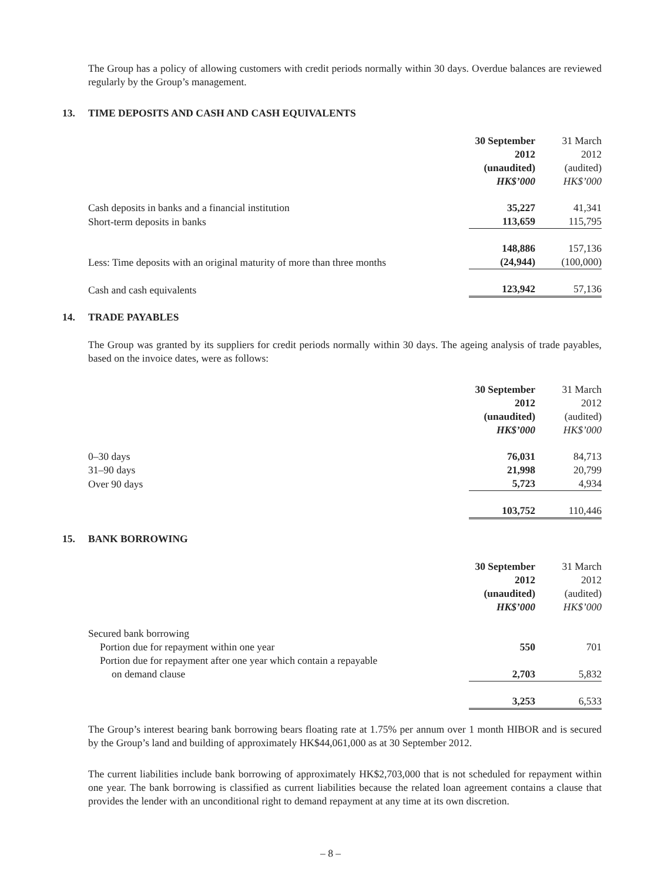The Group has a policy of allowing customers with credit periods normally within 30 days. Overdue balances are reviewed regularly by the Group’s management.
13. TIME DEPOSITS AND CASH AND CASH EQUIVALENTS
| | 30 September 2012 (unaudited) HK$’000 | | 31 March 2012 (audited) HK$’000 |
| --- | --- | --- | --- |
| Cash deposits in banks and a financial institution | 35,227 | | 41,341 |
| Short-term deposits in banks | 113,659 | | 115,795 |
| | 148,886 | | 157,136 |
| Less: Time deposits with an original maturity of more than three months | (24,944) | | (100,000) |
| Cash and cash equivalents | 123,942 | | 57,136 |
14. TRADE PAYABLES
The Group was granted by its suppliers for credit periods normally within 30 days. The ageing analysis of trade payables, based on the invoice dates, were as follows:
| | 30 September 2012 (unaudited) HK$’000 | | 31 March 2012 (audited) HK$’000 |
| --- | --- | --- | --- |
| 0–30 days | 76,031 | | 84,713 |
| 31–90 days | 21,998 | | 20,799 |
| Over 90 days | 5,723 | | 4,934 |
| | 103,752 | | 110,446 |
15. BANK BORROWING
| | 30 September 2012 (unaudited) HK$’000 | | 31 March 2012 (audited) HK$’000 |
| --- | --- | --- | --- |
| Secured bank borrowing | | | |
| Portion due for repayment within one year | 550 | | 701 |
| Portion due for repayment after one year which contain a repayable on demand clause | 2,703 | | 5,832 |
| | 3,253 | | 6,533 |
The Group’s interest bearing bank borrowing bears floating rate at 1.75% per annum over 1 month HIBOR and is secured by the Group’s land and building of approximately HK$44,061,000 as at 30 September 2012.
The current liabilities include bank borrowing of approximately HK$2,703,000 that is not scheduled for repayment within one year. The bank borrowing is classified as current liabilities because the related loan agreement contains a clause that provides the lender with an unconditional right to demand repayment at any time at its own discretion.
– 8 –